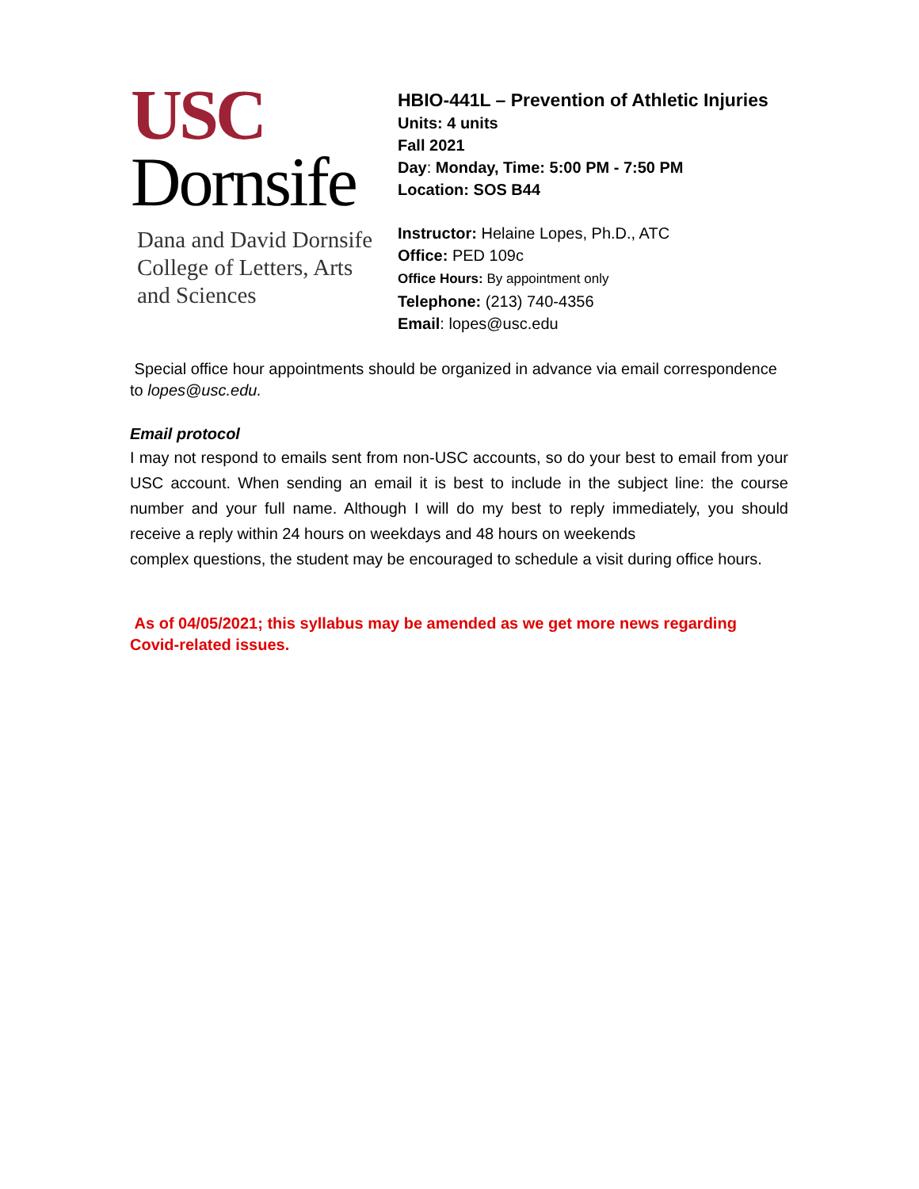USC
Dornsife
Dana and David Dornsife
College of Letters, Arts
and Sciences
HBIO-441L – Prevention of Athletic Injuries
Units: 4 units
Fall 2021
Day: Monday, Time: 5:00 PM - 7:50 PM
Location: SOS B44
Instructor: Helaine Lopes, Ph.D., ATC
Office: PED 109c
Office Hours: By appointment only
Telephone: (213) 740-4356
Email: lopes@usc.edu
Special office hour appointments should be organized in advance via email correspondence to lopes@usc.edu.
Email protocol
I may not respond to emails sent from non-USC accounts, so do your best to email from your USC account. When sending an email it is best to include in the subject line: the course number and your full name. Although I will do my best to reply immediately, you should receive a reply within 24 hours on weekdays and 48 hours on weekends
complex questions, the student may be encouraged to schedule a visit during office hours.
As of 04/05/2021; this syllabus may be amended as we get more news regarding Covid-related issues.